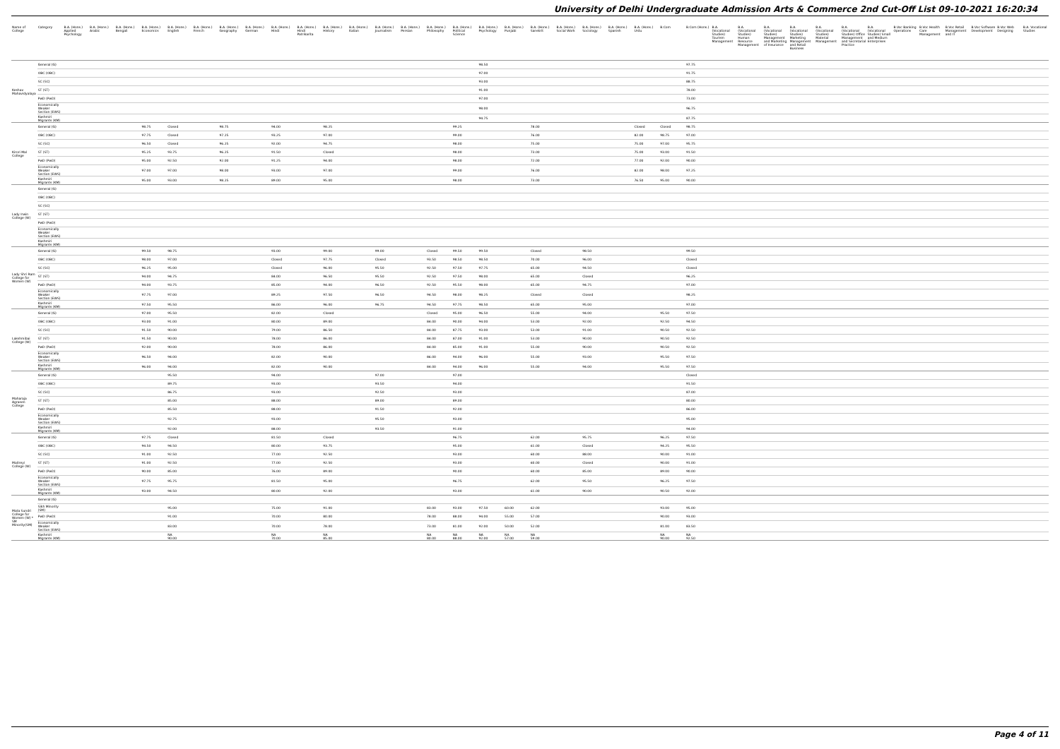University of Delhi Undergraduate Admission Arts & Commerce 2nd Cut-Off List 09-10-2021 16:20:34
| Name of College | Category | B.A. (Hons.) Applied Psychology | B.A. (Hons.) Arabic | B.A. (Hons.) Bengali | B.A. (Hons.) Economics | B.A. (Hons.) English | B.A. (Hons.) French | B.A. (Hons.) Geography | B.A. (Hons.) German | B.A. (Hons.) Hindi | B.A. (Hons.) Hindi Patrikarita | B.A. (Hons.) History | B.A. (Hons.) Italian | B.A. (Hons.) Journalism | B.A. (Hons.) Persian | B.A. (Hons.) Philosophy | B.A. (Hons.) Political Science | B.A. (Hons.) Psychology | B.A. (Hons.) Punjabi | B.A. (Hons.) Sanskrit | B.A. (Hons.) Social Work | B.A. (Hons.) Sociology | B.A. (Hons.) Spanish | B.A. (Hons.) Urdu | B.Com | B.Com (Hons.) | B.A. (Vocational Studies) Tourism Management | B.A. (Vocational Studies) Human Resource Management | B.A. (Vocational Studies) Management and Marketing of Insurance | B.A. (Vocational Studies) Marketing Management and Retail Business | B.A. (Vocational Studies) Material Management | B.A. (Vocational Studies) Office Management and Secretarial Practice | B.A. (Vocational Studies) Small and Medium Enterprises | B.Voc Banking Operations | B.Voc Health Care Management | B.Voc Retail Management and IT | B.Voc Software Development | B.Voc Web Designing | B.A. Vocational Studies |
| --- | --- | --- | --- | --- | --- | --- | --- | --- | --- | --- | --- | --- | --- | --- | --- | --- | --- | --- | --- | --- | --- | --- | --- | --- | --- | --- | --- | --- | --- | --- | --- | --- | --- | --- | --- | --- | --- | --- | --- |
| Keshav Mahavidyalaya | General (G) | | | | | | | | | | | | | | | | | 98.50 | | | | | | | | 97.75 | | | | | | | | | | | | | |
| | OBC (OBC) | | | | | | | | | | | | | | | | | 97.00 | | | | | | | | 91.75 | | | | | | | | | | | | | |
| | SC (SC) | | | | | | | | | | | | | | | | | 93.00 | | | | | | | | 88.75 | | | | | | | | | | | | | |
| | ST (ST) | | | | | | | | | | | | | | | | | 91.00 | | | | | | | | 78.00 | | | | | | | | | | | | | |
| | PwD (PwD) | | | | | | | | | | | | | | | | | 97.00 | | | | | | | | 73.00 | | | | | | | | | | | | | |
| | Economically Weaker Section (EWS) | | | | | | | | | | | | | | | | | 98.00 | | | | | | | | 96.75 | | | | | | | | | | | | | |
| | Kashmiri Migrants (KM) | | | | | | | | | | | | | | | | | 94.75 | | | | | | | | 87.75 | | | | | | | | | | | | | |
| Kirori Mal College | General (G) | | | | 98.75 | Closed | | 98.75 | | 94.00 | | 98.25 | | | | | 99.25 | | | 78.00 | | | | Closed | Closed | 98.75 | | | | | | | | | | | | | |
| | OBC (OBC) | | | | 97.75 | Closed | | 97.25 | | 93.25 | | 97.00 | | | | | 99.00 | | | 76.00 | | | | 82.00 | 98.75 | 97.00 | | | | | | | | | | | | | |
| | SC (SC) | | | | 96.50 | Closed | | 96.25 | | 92.00 | | 94.75 | | | | | 98.00 | | | 75.00 | | | | 75.00 | 97.00 | 95.75 | | | | | | | | | | | | | |
| | ST (ST) | | | | 95.25 | 93.75 | | 96.25 | | 91.50 | | Closed | | | | | 98.00 | | | 73.00 | | | | 75.00 | 93.00 | 91.50 | | | | | | | | | | | | | |
| | PwD (PwD) | | | | 95.00 | 92.50 | | 92.00 | | 91.25 | | 94.00 | | | | | 98.00 | | | 72.00 | | | | 77.00 | 92.00 | 90.00 | | | | | | | | | | | | | |
| | Economically Weaker Section (EWS) | | | | 97.00 | 97.00 | | 98.00 | | 93.00 | | 97.00 | | | | | 99.00 | | | 76.00 | | | | 82.00 | 98.00 | 97.25 | | | | | | | | | | | | | |
| | Kashmiri Migrants (KM) | | | | 95.00 | 93.00 | | 98.25 | | 89.00 | | 95.00 | | | | | 98.00 | | | 73.00 | | | | 76.50 | 95.00 | 90.00 | | | | | | | | | | | | | |
| Lady Irwin College (W) | General (G) | | | | | | | | | | | | | | | | | | | | | | | | | | | | | | | | | | | | | | |
| | OBC (OBC) | | | | | | | | | | | | | | | | | | | | | | | | | | | | | | | | | | | | | | |
| | SC (SC) | | | | | | | | | | | | | | | | | | | | | | | | | | | | | | | | | | | | | | |
| | ST (ST) | | | | | | | | | | | | | | | | | | | | | | | | | | | | | | | | | | | | | | |
| | PwD (PwD) | | | | | | | | | | | | | | | | | | | | | | | | | | | | | | | | | | | | | | |
| | Economically Weaker Section (EWS) | | | | | | | | | | | | | | | | | | | | | | | | | | | | | | | | | | | | | | |
| | Kashmiri Migrants (KM) | | | | | | | | | | | | | | | | | | | | | | | | | | | | | | | | | | | | | | |
| Lady Shri Ram College for Women (W) | General (G) | | | | 99.50 | 98.75 | | | | 93.00 | | 99.00 | | 99.00 | | Closed | 99.50 | 99.50 | | Closed | | 98.50 | | | | 99.50 | | | | | | | | | | | | | |
| | OBC (OBC) | | | | 98.00 | 97.00 | | | | Closed | | 97.75 | | Closed | | 93.50 | 98.50 | 98.50 | | 70.00 | | 96.00 | | | | Closed | | | | | | | | | | | | | |
| | SC (SC) | | | | 96.25 | 95.00 | | | | Closed | | 96.00 | | 95.50 | | 92.50 | 97.50 | 97.75 | | 65.00 | | 94.50 | | | | Closed | | | | | | | | | | | | | |
| | ST (ST) | | | | 94.00 | 94.75 | | | | 84.00 | | 96.50 | | 95.50 | | 92.50 | 97.50 | 98.00 | | 65.00 | | Closed | | | | 96.25 | | | | | | | | | | | | | |
| | PwD (PwD) | | | | 94.00 | 93.75 | | | | 85.00 | | 94.00 | | 96.50 | | 92.50 | 95.50 | 98.00 | | 65.00 | | 94.75 | | | | 97.00 | | | | | | | | | | | | | |
| | Economically Weaker Section (EWS) | | | | 97.75 | 97.00 | | | | 89.25 | | 97.50 | | 96.50 | | 94.50 | 98.00 | 98.25 | | Closed | | Closed | | | | 98.25 | | | | | | | | | | | | | |
| | Kashmiri Migrants (KM) | | | | 97.50 | 95.50 | | | | 86.00 | | 96.00 | | 96.75 | | 94.50 | 97.75 | 98.50 | | 65.00 | | 95.00 | | | | 97.00 | | | | | | | | | | | | | |
| Lakshmibai College (W) | General (G) | | | | 97.00 | 95.50 | | | | 82.00 | | Closed | | | | Closed | 95.00 | 96.50 | | 55.00 | | 94.00 | | | 95.50 | 97.50 | | | | | | | | | | | | | |
| | OBC (OBC) | | | | 93.00 | 91.00 | | | | 80.00 | | 89.00 | | | | 84.00 | 90.00 | 94.00 | | 53.00 | | 92.00 | | | 92.50 | 94.50 | | | | | | | | | | | | | |
| | SC (SC) | | | | 91.50 | 90.00 | | | | 79.00 | | 86.50 | | | | 84.00 | 87.75 | 93.00 | | 53.00 | | 91.00 | | | 90.50 | 92.50 | | | | | | | | | | | | | |
| | ST (ST) | | | | 91.50 | 90.00 | | | | 78.00 | | 86.00 | | | | 84.00 | 87.00 | 91.00 | | 53.00 | | 90.00 | | | 90.50 | 92.50 | | | | | | | | | | | | | |
| | PwD (PwD) | | | | 92.00 | 90.00 | | | | 78.00 | | 86.00 | | | | 84.00 | 85.00 | 91.00 | | 55.00 | | 90.00 | | | 90.50 | 92.50 | | | | | | | | | | | | | |
| | Economically Weaker Section (EWS) | | | | 96.50 | 94.00 | | | | 82.00 | | 90.00 | | | | 86.00 | 94.00 | 96.00 | | 55.00 | | 93.00 | | | 95.50 | 97.50 | | | | | | | | | | | | | |
| | Kashmiri Migrants (KM) | | | | 96.00 | 94.00 | | | | 82.00 | | 90.00 | | | | 84.00 | 94.00 | 96.00 | | 55.00 | | 94.00 | | | 95.50 | 97.50 | | | | | | | | | | | | | |
| Maharaja Agrasen College | General (G) | | | | | 95.50 | | | | 94.00 | | | | 97.00 | | | 97.00 | | | | | | | | | Closed | | | | | | | | | | | | | |
| | OBC (OBC) | | | | | 89.75 | | | | 93.00 | | | | 93.50 | | | 94.00 | | | | | | | | | 91.50 | | | | | | | | | | | | | |
| | SC (SC) | | | | | 86.75 | | | | 93.00 | | | | 92.50 | | | 93.00 | | | | | | | | | 87.00 | | | | | | | | | | | | | |
| | ST (ST) | | | | | 85.00 | | | | 88.00 | | | | 89.00 | | | 89.00 | | | | | | | | | 80.00 | | | | | | | | | | | | | |
| | PwD (PwD) | | | | | 85.50 | | | | 88.00 | | | | 91.50 | | | 92.00 | | | | | | | | | 86.00 | | | | | | | | | | | | | |
| | Economically Weaker Section (EWS) | | | | | 92.75 | | | | 93.00 | | | | 95.50 | | | 93.00 | | | | | | | | | 95.00 | | | | | | | | | | | | | |
| | Kashmiri Migrants (KM) | | | | | 92.00 | | | | 88.00 | | | | 93.50 | | | 91.00 | | | | | | | | | 94.00 | | | | | | | | | | | | | |
| Maitreyi College (W) | General (G) | | | | 97.75 | Closed | | | | 81.50 | | Closed | | | | | 96.75 | | | 62.00 | | 95.75 | | | 96.25 | 97.50 | | | | | | | | | | | | | |
| | OBC (OBC) | | | | 94.50 | 94.50 | | | | 80.00 | | 93.75 | | | | | 95.00 | | | 61.00 | | Closed | | | 94.25 | 95.50 | | | | | | | | | | | | | |
| | SC (SC) | | | | 91.00 | 92.50 | | | | 77.00 | | 92.50 | | | | | 93.00 | | | 60.00 | | 88.00 | | | 90.00 | 91.00 | | | | | | | | | | | | | |
| | ST (ST) | | | | 91.00 | 92.50 | | | | 77.00 | | 92.50 | | | | | 93.00 | | | 60.00 | | Closed | | | 90.00 | 91.00 | | | | | | | | | | | | | |
| | PwD (PwD) | | | | 90.00 | 85.00 | | | | 76.00 | | 89.00 | | | | | 90.00 | | | 60.00 | | 85.00 | | | 89.00 | 90.00 | | | | | | | | | | | | | |
| | Economically Weaker Section (EWS) | | | | 97.75 | 95.75 | | | | 81.50 | | 95.00 | | | | | 96.75 | | | 62.00 | | 95.50 | | | 96.25 | 97.50 | | | | | | | | | | | | | |
| | Kashmiri Migrants (KM) | | | | 93.00 | 94.50 | | | | 80.00 | | 92.00 | | | | | 93.00 | | | 61.00 | | 90.00 | | | 90.50 | 92.00 | | | | | | | | | | | | | |
| Mata Sundri College for Women (W) * SM Minority(SM) | General (G) | | | | | | | | | | | | | | | | | | | | | | | | | | | | | | | | | | | | | | |
| | Sikh Minority (SM) | | | | | 95.00 | | | | 75.00 | | 91.00 | | | | 83.00 | 93.00 | 97.50 | 60.00 | 62.00 | | | | | 93.00 | 95.00 | | | | | | | | | | | | | |
| | PwD (PwD) | | | | | 91.00 | | | | 70.00 | | 80.00 | | | | 78.00 | 88.00 | 94.00 | 55.00 | 57.00 | | | | | 90.00 | 93.00 | | | | | | | | | | | | | |
| | Economically Weaker Section (EWS) | | | | | 83.00 | | | | 70.00 | | 78.00 | | | | 73.00 | 81.00 | 92.00 | 50.00 | 52.00 | | | | | 81.00 | 83.50 | | | | | | | | | | | | | |
| | Kashmiri Migrants (KM) | | | | | NA 90.00 | | | | NA 70.00 | | NA 85.00 | | | | NA 80.00 | NA 88.00 | NA 92.00 | NA 57.00 | NA 59.00 | | | | | NA 90.00 | NA 92.50 | | | | | | | | | | | | | |
Page 4 of 11